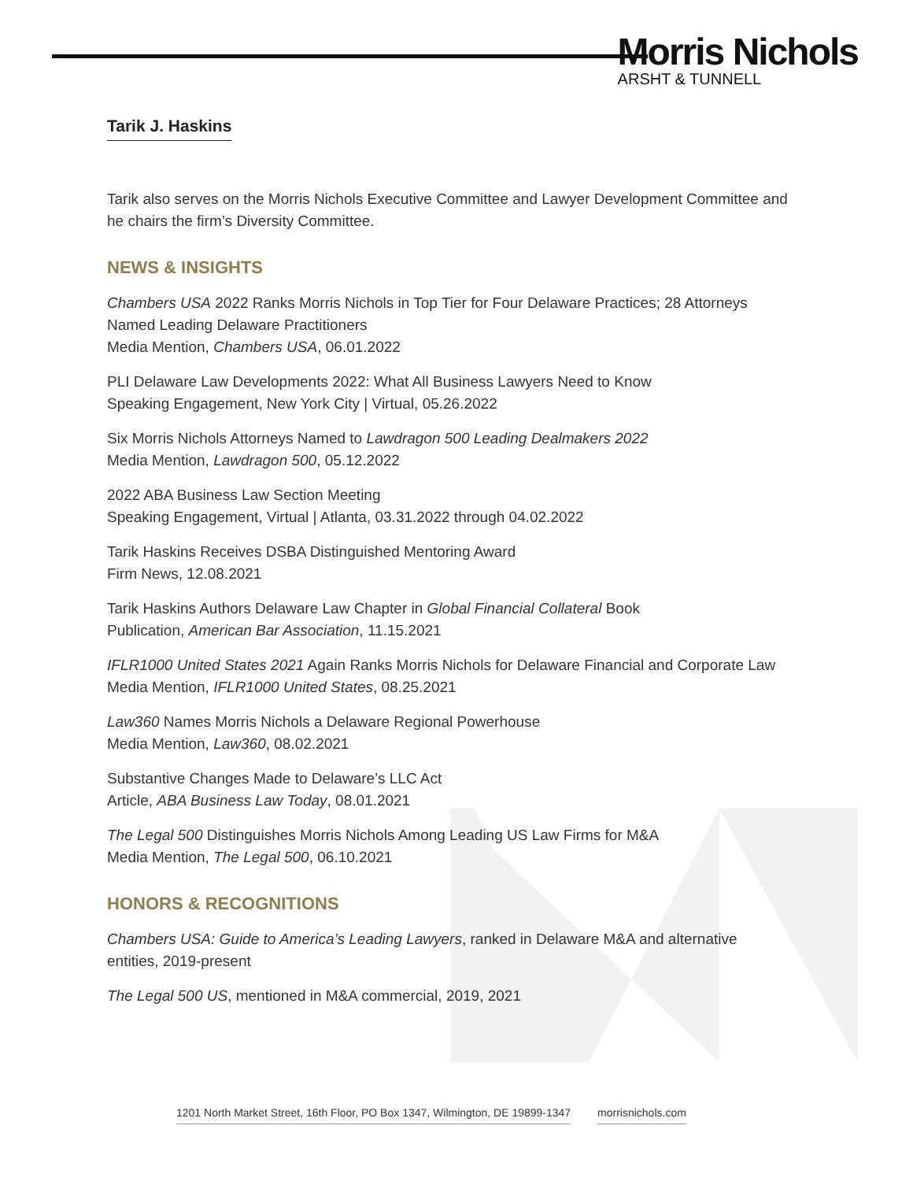Morris Nichols
ARSHT & TUNNELL
Tarik J. Haskins
Tarik also serves on the Morris Nichols Executive Committee and Lawyer Development Committee and he chairs the firm’s Diversity Committee.
NEWS & INSIGHTS
Chambers USA 2022 Ranks Morris Nichols in Top Tier for Four Delaware Practices; 28 Attorneys Named Leading Delaware Practitioners
Media Mention, Chambers USA, 06.01.2022
PLI Delaware Law Developments 2022: What All Business Lawyers Need to Know
Speaking Engagement, New York City | Virtual, 05.26.2022
Six Morris Nichols Attorneys Named to Lawdragon 500 Leading Dealmakers 2022
Media Mention, Lawdragon 500, 05.12.2022
2022 ABA Business Law Section Meeting
Speaking Engagement, Virtual | Atlanta, 03.31.2022 through 04.02.2022
Tarik Haskins Receives DSBA Distinguished Mentoring Award
Firm News, 12.08.2021
Tarik Haskins Authors Delaware Law Chapter in Global Financial Collateral Book
Publication, American Bar Association, 11.15.2021
IFLR1000 United States 2021 Again Ranks Morris Nichols for Delaware Financial and Corporate Law
Media Mention, IFLR1000 United States, 08.25.2021
Law360 Names Morris Nichols a Delaware Regional Powerhouse
Media Mention, Law360, 08.02.2021
Substantive Changes Made to Delaware’s LLC Act
Article, ABA Business Law Today, 08.01.2021
The Legal 500 Distinguishes Morris Nichols Among Leading US Law Firms for M&A
Media Mention, The Legal 500, 06.10.2021
HONORS & RECOGNITIONS
Chambers USA: Guide to America’s Leading Lawyers, ranked in Delaware M&A and alternative entities, 2019-present
The Legal 500 US, mentioned in M&A commercial, 2019, 2021
1201 North Market Street, 16th Floor, PO Box 1347, Wilmington, DE 19899-1347 morrisnichols.com